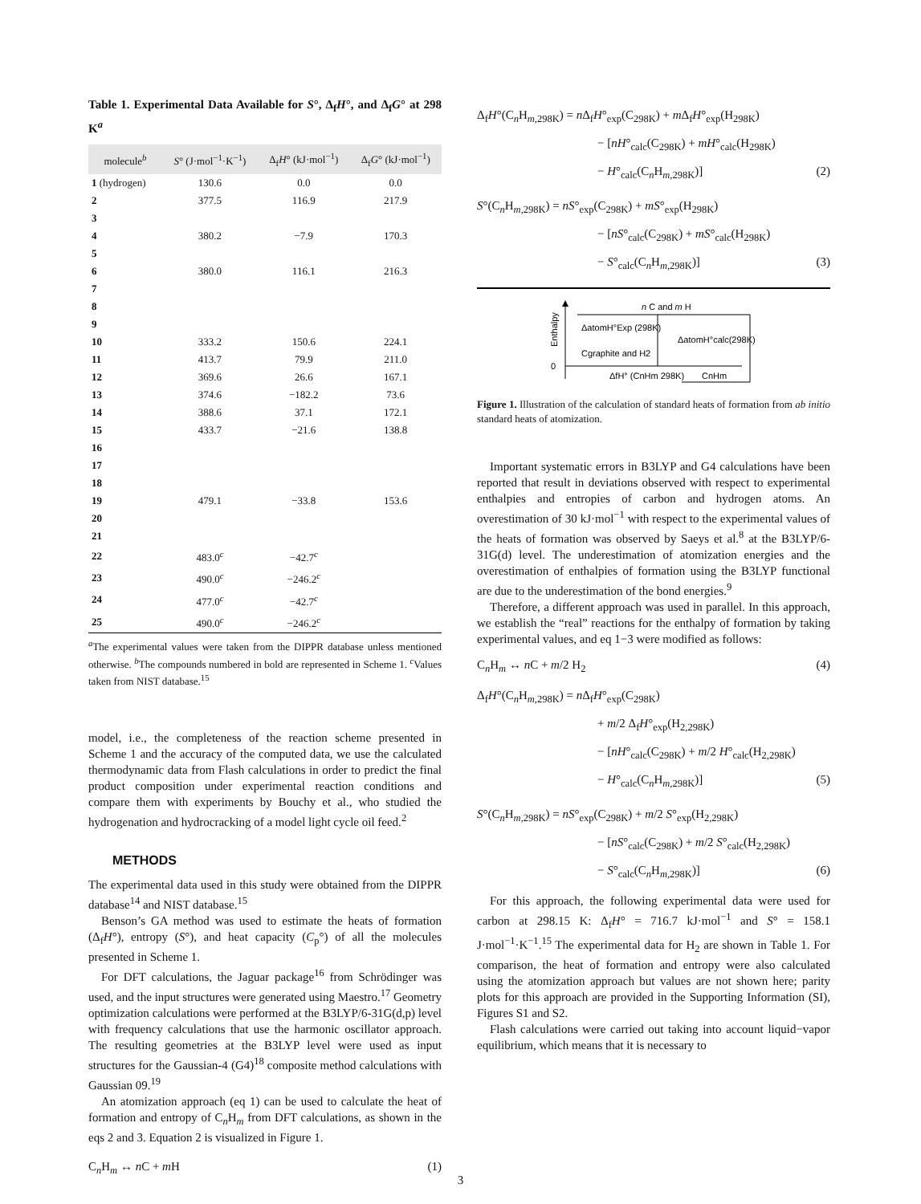Table 1. Experimental Data Available for S°, Δ<sub>f</sub>H°, and Δ<sub>f</sub>G° at 298 K<sup>a</sup>
| molecule<sup>b</sup> | S ° (J·mol<sup>−1</sup>·K<sup>−1</sup>) | Δ<sub>f</sub> H ° (kJ·mol<sup>−1</sup>) | Δ<sub>f</sub> G ° (kJ·mol<sup>−1</sup>) |
| --- | --- | --- | --- |
| 1 (hydrogen) | 130.6 | 0.0 | 0.0 |
| 2 | 377.5 | 116.9 | 217.9 |
| 3 | | | |
| 4 | 380.2 | −7.9 | 170.3 |
| 5 | | | |
| 6 | 380.0 | 116.1 | 216.3 |
| 7 | | | |
| 8 | | | |
| 9 | | | |
| 10 | 333.2 | 150.6 | 224.1 |
| 11 | 413.7 | 79.9 | 211.0 |
| 12 | 369.6 | 26.6 | 167.1 |
| 13 | 374.6 | −182.2 | 73.6 |
| 14 | 388.6 | 37.1 | 172.1 |
| 15 | 433.7 | −21.6 | 138.8 |
| 16 | | | |
| 17 | | | |
| 18 | | | |
| 19 | 479.1 | −33.8 | 153.6 |
| 20 | | | |
| 21 | | | |
| 22 | 483.0<sup>c</sup> | −42.7<sup>c</sup> | |
| 23 | 490.0<sup>c</sup> | −246.2<sup>c</sup> | |
| 24 | 477.0<sup>c</sup> | −42.7<sup>c</sup> | |
| 25 | 490.0<sup>c</sup> | −246.2<sup>c</sup> | |
<sup>a</sup> The experimental values were taken from the DIPPR database unless mentioned otherwise. <sup>b</sup>The compounds numbered in bold are represented in Scheme 1. <sup>c</sup>Values taken from NIST database.<sup>15</sup>
model, i.e., the completeness of the reaction scheme presented in Scheme 1 and the accuracy of the computed data, we use the calculated thermodynamic data from Flash calculations in order to predict the final product composition under experimental reaction conditions and compare them with experiments by Bouchy et al., who studied the hydrogenation and hydrocracking of a model light cycle oil feed.<sup>2</sup>
METHODS
The experimental data used in this study were obtained from the DIPPR database<sup>14</sup> and NIST database.<sup>15</sup>
Benson’s GA method was used to estimate the heats of formation (Δ<sub>f</sub>H°), entropy (S°), and heat capacity (C<sub>p</sub>°) of all the molecules presented in Scheme 1.
For DFT calculations, the Jaguar package<sup>16</sup> from Schrödinger was used, and the input structures were generated using Maestro.<sup>17</sup> Geometry optimization calculations were performed at the B3LYP/6-31G(d,p) level with frequency calculations that use the harmonic oscillator approach. The resulting geometries at the B3LYP level were used as input structures for the Gaussian-4 (G4)<sup>18</sup> composite method calculations with Gaussian 09.<sup>19</sup>
An atomization approach (eq 1) can be used to calculate the heat of formation and entropy of C<sub>n</sub>H<sub>m</sub> from DFT calculations, as shown in the eqs 2 and 3. Equation 2 is visualized in Figure 1.
C<sub>n</sub>H<sub>m</sub> ↔ n C + m H (1)
Δ<sub>f</sub>H°(C<sub>n</sub>H<sub>m,298K</sub>) = n Δ<sub>f</sub>H°<sub>exp</sub>(C<sub>298K</sub>) + m Δ<sub>f</sub>H°<sub>exp</sub>(H<sub>298K</sub>)
− [nH°<sub>calc</sub>(C<sub>298K</sub>) + mH°<sub>calc</sub>(H<sub>298K</sub>)
− H°<sub>calc</sub>(C<sub>n</sub>H<sub>m,298K</sub>)] (2)
S°(C<sub>n</sub>H<sub>m,298K</sub>) = nS°<sub>exp</sub>(C<sub>298K</sub>) + mS°<sub>exp</sub>(H<sub>298K</sub>)
− [nS°<sub>calc</sub>(C<sub>298K</sub>) + mS°<sub>calc</sub>(H<sub>298K</sub>)
− S°<sub>calc</sub>(C<sub>n</sub>H<sub>m,298K</sub>)] (3)
Enthalpy
0
n C and m H
ΔatomH°Exp (298K)
ΔatomH°calc(298K)
Cgraphite and H2
ΔfH° (CnHm 298K)
CnHm
Figure 1. Illustration of the calculation of standard heats of formation from ab initio standard heats of atomization.
Important systematic errors in B3LYP and G4 calculations have been reported that result in deviations observed with respect to experimental enthalpies and entropies of carbon and hydrogen atoms. An overestimation of 30 kJ·mol<sup>−1</sup> with respect to the experimental values of the heats of formation was observed by Saeys et al.<sup>8</sup> at the B3LYP/6-31G(d) level. The underestimation of atomization energies and the overestimation of enthalpies of formation using the B3LYP functional are due to the underestimation of the bond energies.<sup>9</sup>
Therefore, a different approach was used in parallel. In this approach, we establish the “real” reactions for the enthalpy of formation by taking experimental values, and eq 1−3 were modified as follows:
C<sub>n</sub>H<sub>m</sub> ↔ n C + m/2 H<sub>2</sub> (4)
Δ<sub>f</sub>H°(C<sub>n</sub>H<sub>m,298K</sub>) = n Δ<sub>f</sub>H°<sub>exp</sub>(C<sub>298K</sub>)
+ m/2 Δ<sub>f</sub>H°<sub>exp</sub>(H<sub>2,298K</sub>)
− [nH°<sub>calc</sub>(C<sub>298K</sub>) + m/2 H°<sub>calc</sub>(H<sub>2,298K</sub>)
− H°<sub>calc</sub>(C<sub>n</sub>H<sub>m,298K</sub>)] (5)
S°(C<sub>n</sub>H<sub>m,298K</sub>) = nS°<sub>exp</sub>(C<sub>298K</sub>) + m/2 S°<sub>exp</sub>(H<sub>2,298K</sub>)
− [nS°<sub>calc</sub>(C<sub>298K</sub>) + m/2 S°<sub>calc</sub>(H<sub>2,298K</sub>)
− S°<sub>calc</sub>(C<sub>n</sub>H<sub>m,298K</sub>)] (6)
For this approach, the following experimental data were used for carbon at 298.15 K: Δ<sub>f</sub>H° = 716.7 kJ·mol<sup>−1</sup> and S° = 158.1 J·mol<sup>−1</sup>·K<sup>−1</sup>.<sup>15</sup> The experimental data for H<sub>2</sub> are shown in Table 1. For comparison, the heat of formation and entropy were also calculated using the atomization approach but values are not shown here; parity plots for this approach are provided in the Supporting Information (SI), Figures S1 and S2.
Flash calculations were carried out taking into account liquid−vapor equilibrium, which means that it is necessary to
3